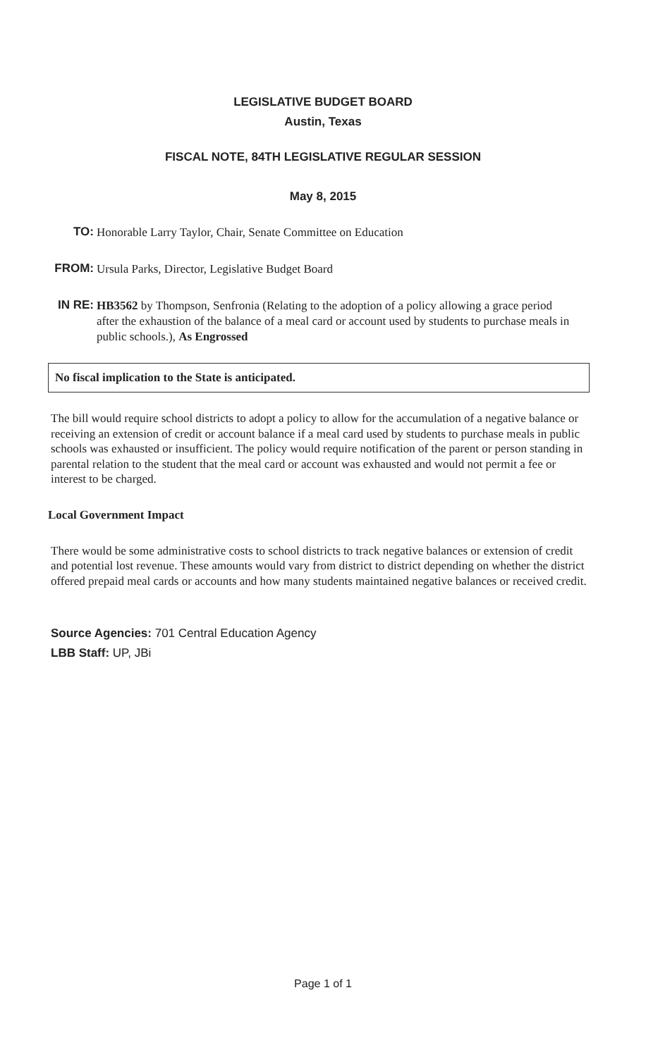LEGISLATIVE BUDGET BOARD
Austin, Texas
FISCAL NOTE, 84TH LEGISLATIVE REGULAR SESSION
May 8, 2015
TO:
Honorable Larry Taylor, Chair, Senate Committee on Education
FROM:
Ursula Parks, Director, Legislative Budget Board
IN RE:
HB3562 by Thompson, Senfronia (Relating to the adoption of a policy allowing a grace period after the exhaustion of the balance of a meal card or account used by students to purchase meals in public schools.), As Engrossed
No fiscal implication to the State is anticipated.
The bill would require school districts to adopt a policy to allow for the accumulation of a negative balance or receiving an extension of credit or account balance if a meal card used by students to purchase meals in public schools was exhausted or insufficient. The policy would require notification of the parent or person standing in parental relation to the student that the meal card or account was exhausted and would not permit a fee or interest to be charged.
Local Government Impact
There would be some administrative costs to school districts to track negative balances or extension of credit and potential lost revenue. These amounts would vary from district to district depending on whether the district offered prepaid meal cards or accounts and how many students maintained negative balances or received credit.
Source Agencies: 701 Central Education Agency
LBB Staff: UP, JBi
Page 1 of 1